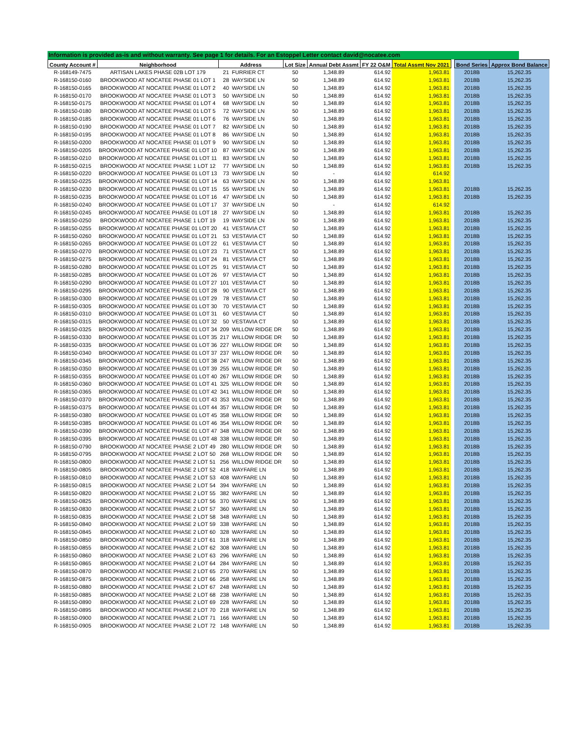Information is provided as-is and without warranty. See page 1 for details. For an Estoppel Letter contact david@nocatee.com
| County Account # | Neighborhood | Address | | Lot Size | Annual Debt Assmt | FY 22 O&M | Total Assmt Nov 2021 | | Bond Series | Approx Bond Balance |
| --- | --- | --- | --- | --- | --- | --- | --- | --- | --- | --- |
| R-168149-7475 | ARTISAN LAKES PHASE 02B LOT 179 | 21 | FURRIER CT | 50 | 1,348.89 | 614.92 | 1,963.81 | | 2018B | 15,262.35 |
| R-168150-0160 | BROOKWOOD AT NOCATEE PHASE 01 LOT 1 | 28 | WAYSIDE LN | 50 | 1,348.89 | 614.92 | 1,963.81 | | 2018B | 15,262.35 |
| R-168150-0165 | BROOKWOOD AT NOCATEE PHASE 01 LOT 2 | 40 | WAYSIDE LN | 50 | 1,348.89 | 614.92 | 1,963.81 | | 2018B | 15,262.35 |
| R-168150-0170 | BROOKWOOD AT NOCATEE PHASE 01 LOT 3 | 50 | WAYSIDE LN | 50 | 1,348.89 | 614.92 | 1,963.81 | | 2018B | 15,262.35 |
| R-168150-0175 | BROOKWOOD AT NOCATEE PHASE 01 LOT 4 | 68 | WAYSIDE LN | 50 | 1,348.89 | 614.92 | 1,963.81 | | 2018B | 15,262.35 |
| R-168150-0180 | BROOKWOOD AT NOCATEE PHASE 01 LOT 5 | 72 | WAYSIDE LN | 50 | 1,348.89 | 614.92 | 1,963.81 | | 2018B | 15,262.35 |
| R-168150-0185 | BROOKWOOD AT NOCATEE PHASE 01 LOT 6 | 76 | WAYSIDE LN | 50 | 1,348.89 | 614.92 | 1,963.81 | | 2018B | 15,262.35 |
| R-168150-0190 | BROOKWOOD AT NOCATEE PHASE 01 LOT 7 | 82 | WAYSIDE LN | 50 | 1,348.89 | 614.92 | 1,963.81 | | 2018B | 15,262.35 |
| R-168150-0195 | BROOKWOOD AT NOCATEE PHASE 01 LOT 8 | 86 | WAYSIDE LN | 50 | 1,348.89 | 614.92 | 1,963.81 | | 2018B | 15,262.35 |
| R-168150-0200 | BROOKWOOD AT NOCATEE PHASE 01 LOT 9 | 90 | WAYSIDE LN | 50 | 1,348.89 | 614.92 | 1,963.81 | | 2018B | 15,262.35 |
| R-168150-0205 | BROOKWOOD AT NOCATEE PHASE 01 LOT 10 | 87 | WAYSIDE LN | 50 | 1,348.89 | 614.92 | 1,963.81 | | 2018B | 15,262.35 |
| R-168150-0210 | BROOKWOOD AT NOCATEE PHASE 01 LOT 11 | 83 | WAYSIDE LN | 50 | 1,348.89 | 614.92 | 1,963.81 | | 2018B | 15,262.35 |
| R-168150-0215 | BROOKWOOD AT NOCATEE PHASE 1 LOT 12 | 77 | WAYSIDE LN | 50 | 1,348.89 | 614.92 | 1,963.81 | | 2018B | 15,262.35 |
| R-168150-0220 | BROOKWOOD AT NOCATEE PHASE 01 LOT 13 | 73 | WAYSIDE LN | 50 | - | 614.92 | 614.92 | | | |
| R-168150-0225 | BROOKWOOD AT NOCATEE PHASE 01 LOT 14 | 63 | WAYSIDE LN | 50 | 1,348.89 | 614.92 | 1,963.81 | | | |
| R-168150-0230 | BROOKWOOD AT NOCATEE PHASE 01 LOT 15 | 55 | WAYSIDE LN | 50 | 1,348.89 | 614.92 | 1,963.81 | | 2018B | 15,262.35 |
| R-168150-0235 | BROOKWOOD AT NOCATEE PHASE 01 LOT 16 | 47 | WAYSIDE LN | 50 | 1,348.89 | 614.92 | 1,963.81 | | 2018B | 15,262.35 |
| R-168150-0240 | BROOKWOOD AT NOCATEE PHASE 01 LOT 17 | 37 | WAYSIDE LN | 50 | - | 614.92 | 614.92 | | | |
| R-168150-0245 | BROOKWOOD AT NOCATEE PHASE 01 LOT 18 | 27 | WAYSIDE LN | 50 | 1,348.89 | 614.92 | 1,963.81 | | 2018B | 15,262.35 |
| R-168150-0250 | BROOKWOOD AT NOCATEE PHASE 1 LOT 19 | 19 | WAYSIDE LN | 50 | 1,348.89 | 614.92 | 1,963.81 | | 2018B | 15,262.35 |
| R-168150-0255 | BROOKWOOD AT NOCATEE PHASE 01 LOT 20 | 41 | VESTAVIA CT | 50 | 1,348.89 | 614.92 | 1,963.81 | | 2018B | 15,262.35 |
| R-168150-0260 | BROOKWOOD AT NOCATEE PHASE 01 LOT 21 | 53 | VESTAVIA CT | 50 | 1,348.89 | 614.92 | 1,963.81 | | 2018B | 15,262.35 |
| R-168150-0265 | BROOKWOOD AT NOCATEE PHASE 01 LOT 22 | 61 | VESTAVIA CT | 50 | 1,348.89 | 614.92 | 1,963.81 | | 2018B | 15,262.35 |
| R-168150-0270 | BROOKWOOD AT NOCATEE PHASE 01 LOT 23 | 71 | VESTAVIA CT | 50 | 1,348.89 | 614.92 | 1,963.81 | | 2018B | 15,262.35 |
| R-168150-0275 | BROOKWOOD AT NOCATEE PHASE 01 LOT 24 | 81 | VESTAVIA CT | 50 | 1,348.89 | 614.92 | 1,963.81 | | 2018B | 15,262.35 |
| R-168150-0280 | BROOKWOOD AT NOCATEE PHASE 01 LOT 25 | 91 | VESTAVIA CT | 50 | 1,348.89 | 614.92 | 1,963.81 | | 2018B | 15,262.35 |
| R-168150-0285 | BROOKWOOD AT NOCATEE PHASE 01 LOT 26 | 97 | VESTAVIA CT | 50 | 1,348.89 | 614.92 | 1,963.81 | | 2018B | 15,262.35 |
| R-168150-0290 | BROOKWOOD AT NOCATEE PHASE 01 LOT 27 | 101 | VESTAVIA CT | 50 | 1,348.89 | 614.92 | 1,963.81 | | 2018B | 15,262.35 |
| R-168150-0295 | BROOKWOOD AT NOCATEE PHASE 01 LOT 28 | 90 | VESTAVIA CT | 50 | 1,348.89 | 614.92 | 1,963.81 | | 2018B | 15,262.35 |
| R-168150-0300 | BROOKWOOD AT NOCATEE PHASE 01 LOT 29 | 78 | VESTAVIA CT | 50 | 1,348.89 | 614.92 | 1,963.81 | | 2018B | 15,262.35 |
| R-168150-0305 | BROOKWOOD AT NOCATEE PHASE 01 LOT 30 | 70 | VESTAVIA CT | 50 | 1,348.89 | 614.92 | 1,963.81 | | 2018B | 15,262.35 |
| R-168150-0310 | BROOKWOOD AT NOCATEE PHASE 01 LOT 31 | 60 | VESTAVIA CT | 50 | 1,348.89 | 614.92 | 1,963.81 | | 2018B | 15,262.35 |
| R-168150-0315 | BROOKWOOD AT NOCATEE PHASE 01 LOT 32 | 50 | VESTAVIA CT | 50 | 1,348.89 | 614.92 | 1,963.81 | | 2018B | 15,262.35 |
| R-168150-0325 | BROOKWOOD AT NOCATEE PHASE 01 LOT 34 | 209 | WILLOW RIDGE DR | 50 | 1,348.89 | 614.92 | 1,963.81 | | 2018B | 15,262.35 |
| R-168150-0330 | BROOKWOOD AT NOCATEE PHASE 01 LOT 35 | 217 | WILLOW RIDGE DR | 50 | 1,348.89 | 614.92 | 1,963.81 | | 2018B | 15,262.35 |
| R-168150-0335 | BROOKWOOD AT NOCATEE PHASE 01 LOT 36 | 227 | WILLOW RIDGE DR | 50 | 1,348.89 | 614.92 | 1,963.81 | | 2018B | 15,262.35 |
| R-168150-0340 | BROOKWOOD AT NOCATEE PHASE 01 LOT 37 | 237 | WILLOW RIDGE DR | 50 | 1,348.89 | 614.92 | 1,963.81 | | 2018B | 15,262.35 |
| R-168150-0345 | BROOKWOOD AT NOCATEE PHASE 01 LOT 38 | 247 | WILLOW RIDGE DR | 50 | 1,348.89 | 614.92 | 1,963.81 | | 2018B | 15,262.35 |
| R-168150-0350 | BROOKWOOD AT NOCATEE PHASE 01 LOT 39 | 255 | WILLOW RIDGE DR | 50 | 1,348.89 | 614.92 | 1,963.81 | | 2018B | 15,262.35 |
| R-168150-0355 | BROOKWOOD AT NOCATEE PHASE 01 LOT 40 | 267 | WILLOW RIDGE DR | 50 | 1,348.89 | 614.92 | 1,963.81 | | 2018B | 15,262.35 |
| R-168150-0360 | BROOKWOOD AT NOCATEE PHASE 01 LOT 41 | 325 | WILLOW RIDGE DR | 50 | 1,348.89 | 614.92 | 1,963.81 | | 2018B | 15,262.35 |
| R-168150-0365 | BROOKWOOD AT NOCATEE PHASE 01 LOT 42 | 341 | WILLOW RIDGE DR | 50 | 1,348.89 | 614.92 | 1,963.81 | | 2018B | 15,262.35 |
| R-168150-0370 | BROOKWOOD AT NOCATEE PHASE 01 LOT 43 | 353 | WILLOW RIDGE DR | 50 | 1,348.89 | 614.92 | 1,963.81 | | 2018B | 15,262.35 |
| R-168150-0375 | BROOKWOOD AT NOCATEE PHASE 01 LOT 44 | 357 | WILLOW RIDGE DR | 50 | 1,348.89 | 614.92 | 1,963.81 | | 2018B | 15,262.35 |
| R-168150-0380 | BROOKWOOD AT NOCATEE PHASE 01 LOT 45 | 358 | WILLOW RIDGE DR | 50 | 1,348.89 | 614.92 | 1,963.81 | | 2018B | 15,262.35 |
| R-168150-0385 | BROOKWOOD AT NOCATEE PHASE 01 LOT 46 | 354 | WILLOW RIDGE DR | 50 | 1,348.89 | 614.92 | 1,963.81 | | 2018B | 15,262.35 |
| R-168150-0390 | BROOKWOOD AT NOCATEE PHASE 01 LOT 47 | 348 | WILLOW RIDGE DR | 50 | 1,348.89 | 614.92 | 1,963.81 | | 2018B | 15,262.35 |
| R-168150-0395 | BROOKWOOD AT NOCATEE PHASE 01 LOT 48 | 338 | WILLOW RIDGE DR | 50 | 1,348.89 | 614.92 | 1,963.81 | | 2018B | 15,262.35 |
| R-168150-0790 | BROOKWOOD AT NOCATEE PHASE 2 LOT 49 | 280 | WILLOW RIDGE DR | 50 | 1,348.89 | 614.92 | 1,963.81 | | 2018B | 15,262.35 |
| R-168150-0795 | BROOKWOOD AT NOCATEE PHASE 2 LOT 50 | 268 | WILLOW RIDGE DR | 50 | 1,348.89 | 614.92 | 1,963.81 | | 2018B | 15,262.35 |
| R-168150-0800 | BROOKWOOD AT NOCATEE PHASE 2 LOT 51 | 256 | WILLOW RIDGE DR | 50 | 1,348.89 | 614.92 | 1,963.81 | | 2018B | 15,262.35 |
| R-168150-0805 | BROOKWOOD AT NOCATEE PHASE 2 LOT 52 | 418 | WAYFARE LN | 50 | 1,348.89 | 614.92 | 1,963.81 | | 2018B | 15,262.35 |
| R-168150-0810 | BROOKWOOD AT NOCATEE PHASE 2 LOT 53 | 408 | WAYFARE LN | 50 | 1,348.89 | 614.92 | 1,963.81 | | 2018B | 15,262.35 |
| R-168150-0815 | BROOKWOOD AT NOCATEE PHASE 2 LOT 54 | 394 | WAYFARE LN | 50 | 1,348.89 | 614.92 | 1,963.81 | | 2018B | 15,262.35 |
| R-168150-0820 | BROOKWOOD AT NOCATEE PHASE 2 LOT 55 | 382 | WAYFARE LN | 50 | 1,348.89 | 614.92 | 1,963.81 | | 2018B | 15,262.35 |
| R-168150-0825 | BROOKWOOD AT NOCATEE PHASE 2 LOT 56 | 370 | WAYFARE LN | 50 | 1,348.89 | 614.92 | 1,963.81 | | 2018B | 15,262.35 |
| R-168150-0830 | BROOKWOOD AT NOCATEE PHASE 2 LOT 57 | 360 | WAYFARE LN | 50 | 1,348.89 | 614.92 | 1,963.81 | | 2018B | 15,262.35 |
| R-168150-0835 | BROOKWOOD AT NOCATEE PHASE 2 LOT 58 | 348 | WAYFARE LN | 50 | 1,348.89 | 614.92 | 1,963.81 | | 2018B | 15,262.35 |
| R-168150-0840 | BROOKWOOD AT NOCATEE PHASE 2 LOT 59 | 338 | WAYFARE LN | 50 | 1,348.89 | 614.92 | 1,963.81 | | 2018B | 15,262.35 |
| R-168150-0845 | BROOKWOOD AT NOCATEE PHASE 2 LOT 60 | 328 | WAYFARE LN | 50 | 1,348.89 | 614.92 | 1,963.81 | | 2018B | 15,262.35 |
| R-168150-0850 | BROOKWOOD AT NOCATEE PHASE 2 LOT 61 | 318 | WAYFARE LN | 50 | 1,348.89 | 614.92 | 1,963.81 | | 2018B | 15,262.35 |
| R-168150-0855 | BROOKWOOD AT NOCATEE PHASE 2 LOT 62 | 308 | WAYFARE LN | 50 | 1,348.89 | 614.92 | 1,963.81 | | 2018B | 15,262.35 |
| R-168150-0860 | BROOKWOOD AT NOCATEE PHASE 2 LOT 63 | 296 | WAYFARE LN | 50 | 1,348.89 | 614.92 | 1,963.81 | | 2018B | 15,262.35 |
| R-168150-0865 | BROOKWOOD AT NOCATEE PHASE 2 LOT 64 | 284 | WAYFARE LN | 50 | 1,348.89 | 614.92 | 1,963.81 | | 2018B | 15,262.35 |
| R-168150-0870 | BROOKWOOD AT NOCATEE PHASE 2 LOT 65 | 270 | WAYFARE LN | 50 | 1,348.89 | 614.92 | 1,963.81 | | 2018B | 15,262.35 |
| R-168150-0875 | BROOKWOOD AT NOCATEE PHASE 2 LOT 66 | 258 | WAYFARE LN | 50 | 1,348.89 | 614.92 | 1,963.81 | | 2018B | 15,262.35 |
| R-168150-0880 | BROOKWOOD AT NOCATEE PHASE 2 LOT 67 | 248 | WAYFARE LN | 50 | 1,348.89 | 614.92 | 1,963.81 | | 2018B | 15,262.35 |
| R-168150-0885 | BROOKWOOD AT NOCATEE PHASE 2 LOT 68 | 238 | WAYFARE LN | 50 | 1,348.89 | 614.92 | 1,963.81 | | 2018B | 15,262.35 |
| R-168150-0890 | BROOKWOOD AT NOCATEE PHASE 2 LOT 69 | 228 | WAYFARE LN | 50 | 1,348.89 | 614.92 | 1,963.81 | | 2018B | 15,262.35 |
| R-168150-0895 | BROOKWOOD AT NOCATEE PHASE 2 LOT 70 | 218 | WAYFARE LN | 50 | 1,348.89 | 614.92 | 1,963.81 | | 2018B | 15,262.35 |
| R-168150-0900 | BROOKWOOD AT NOCATEE PHASE 2 LOT 71 | 166 | WAYFARE LN | 50 | 1,348.89 | 614.92 | 1,963.81 | | 2018B | 15,262.35 |
| R-168150-0905 | BROOKWOOD AT NOCATEE PHASE 2 LOT 72 | 148 | WAYFARE LN | 50 | 1,348.89 | 614.92 | 1,963.81 | | 2018B | 15,262.35 |